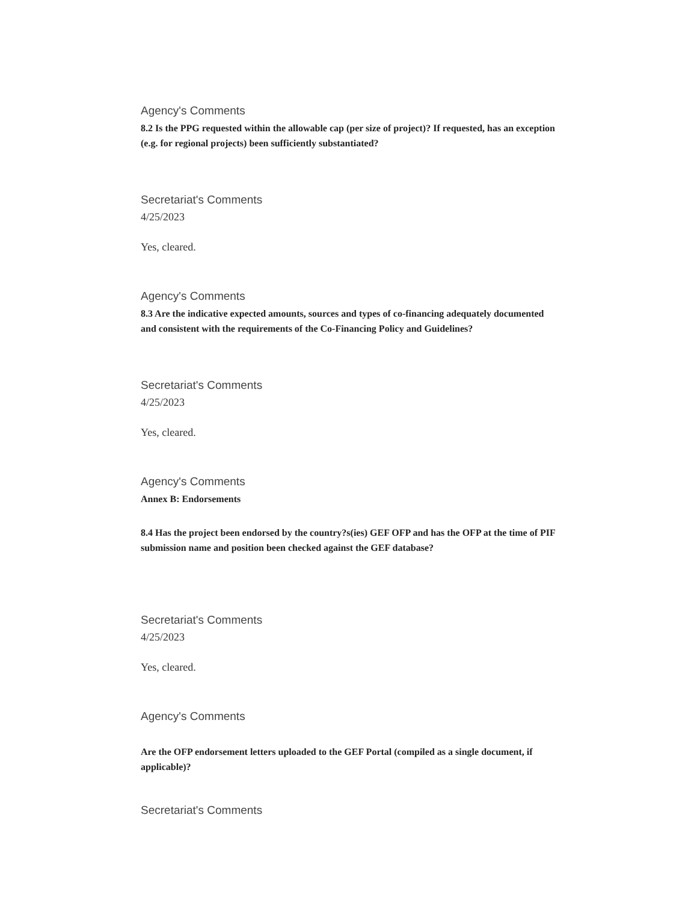Agency's Comments
8.2 Is the PPG requested within the allowable cap (per size of project)? If requested, has an exception (e.g. for regional projects) been sufficiently substantiated?
Secretariat's Comments
4/25/2023
Yes, cleared.
Agency's Comments
8.3 Are the indicative expected amounts, sources and types of co-financing adequately documented and consistent with the requirements of the Co-Financing Policy and Guidelines?
Secretariat's Comments
4/25/2023
Yes, cleared.
Agency's Comments
Annex B: Endorsements
8.4 Has the project been endorsed by the country?s(ies) GEF OFP and has the OFP at the time of PIF submission name and position been checked against the GEF database?
Secretariat's Comments
4/25/2023
Yes, cleared.
Agency's Comments
Are the OFP endorsement letters uploaded to the GEF Portal (compiled as a single document, if applicable)?
Secretariat's Comments